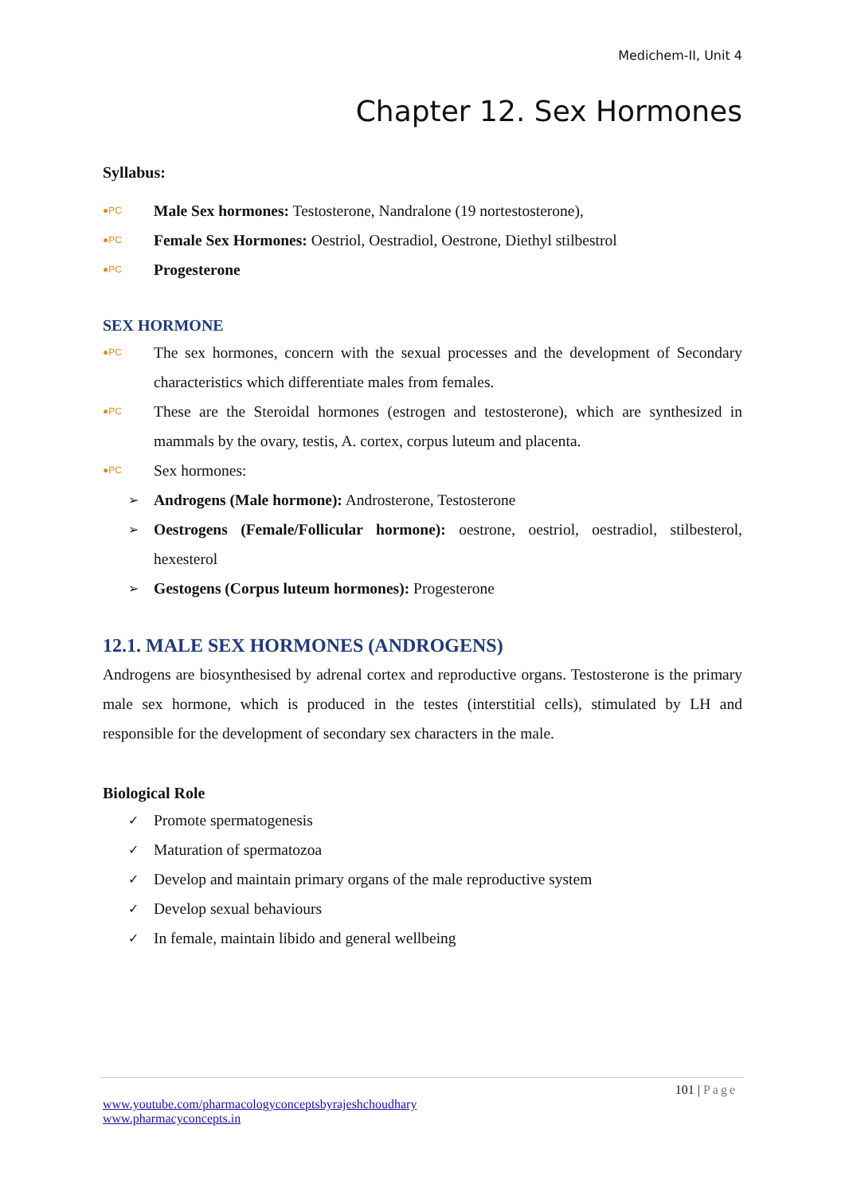Medichem-II, Unit 4
Chapter 12. Sex Hormones
Syllabus:
●PC Male Sex hormones: Testosterone, Nandralone (19 nortestosterone),
●PC Female Sex Hormones: Oestriol, Oestradiol, Oestrone, Diethyl stilbestrol
●PC Progesterone
SEX HORMONE
●PC
The sex hormones, concern with the sexual processes and the development of Secondary characteristics which differentiate males from females.
●PC
These are the Steroidal hormones (estrogen and testosterone), which are synthesized in mammals by the ovary, testis, A. cortex, corpus luteum and placenta.
●PC Sex hormones:
➢ Androgens (Male hormone): Androsterone, Testosterone
➢
Oestrogens (Female/Follicular hormone): oestrone, oestriol, oestradiol, stilbesterol, hexesterol
➢ Gestogens (Corpus luteum hormones): Progesterone
12.1. MALE SEX HORMONES (ANDROGENS)
Androgens are biosynthesised by adrenal cortex and reproductive organs. Testosterone is the primary male sex hormone, which is produced in the testes (interstitial cells), stimulated by LH and responsible for the development of secondary sex characters in the male.
Biological Role
✓ Promote spermatogenesis
✓ Maturation of spermatozoa
✓ Develop and maintain primary organs of the male reproductive system
✓ Develop sexual behaviours
✓ In female, maintain libido and general wellbeing
101 | Page
www.youtube.com/pharmacologyconceptsbyrajeshchoudhary
www.pharmacyconcepts.in